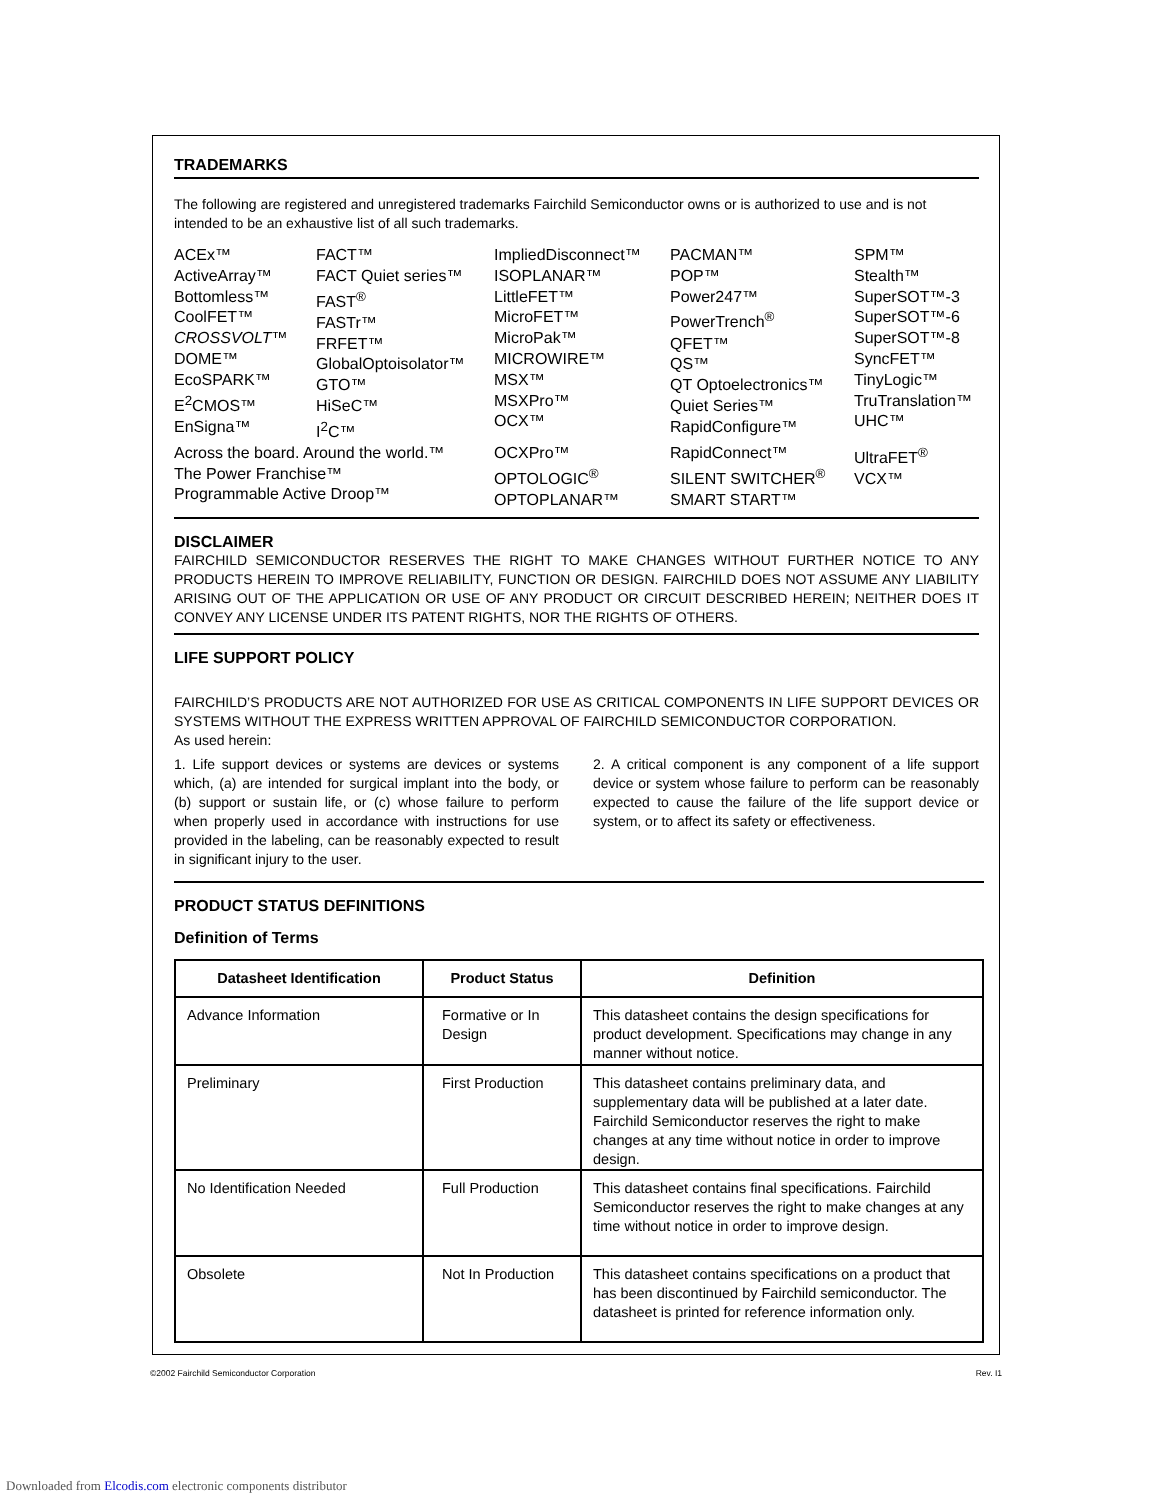TRADEMARKS
The following are registered and unregistered trademarks Fairchild Semiconductor owns or is authorized to use and is not intended to be an exhaustive list of all such trademarks.
ACEx™
ActiveArray™
Bottomless™
CoolFET™
CROSSVOLT™
DOME™
EcoSPARK™
E<sup>2</sup>CMOS™
EnSigna™
FACT™
FACT Quiet series™
FAST<sup>®</sup>
FASTr™
FRFET™
GlobalOptoisolator™
GTO™
HiSeC™
I<sup>2</sup>C™
ImpliedDisconnect™
ISOPLANAR™
LittleFET™
MicroFET™
MicroPak™
MICROWIRE™
MSX™
MSXPro™
OCX™
PACMAN™
POP™
Power247™
PowerTrench<sup>®</sup>
QFET™
QS™
QT Optoelectronics™
Quiet Series™
RapidConfigure™
SPM™
Stealth™
SuperSOT™-3
SuperSOT™-6
SuperSOT™-8
SyncFET™
TinyLogic™
TruTranslation™
UHC™
Across the board. Around the world.™
The Power Franchise™
Programmable Active Droop™
OCXPro™
OPTOLOGIC<sup>®</sup>
OPTOPLANAR™
RapidConnect™
SILENT SWITCHER<sup>®</sup>
SMART START™
UltraFET<sup>®</sup>
VCX™
DISCLAIMER
FAIRCHILD SEMICONDUCTOR RESERVES THE RIGHT TO MAKE CHANGES WITHOUT FURTHER NOTICE TO ANY PRODUCTS HEREIN TO IMPROVE RELIABILITY, FUNCTION OR DESIGN. FAIRCHILD DOES NOT ASSUME ANY LIABILITY ARISING OUT OF THE APPLICATION OR USE OF ANY PRODUCT OR CIRCUIT DESCRIBED HEREIN; NEITHER DOES IT CONVEY ANY LICENSE UNDER ITS PATENT RIGHTS, NOR THE RIGHTS OF OTHERS.
LIFE SUPPORT POLICY
FAIRCHILD’S PRODUCTS ARE NOT AUTHORIZED FOR USE AS CRITICAL COMPONENTS IN LIFE SUPPORT DEVICES OR SYSTEMS WITHOUT THE EXPRESS WRITTEN APPROVAL OF FAIRCHILD SEMICONDUCTOR CORPORATION.
As used herein:
1. Life support devices or systems are devices or systems which, (a) are intended for surgical implant into the body, or (b) support or sustain life, or (c) whose failure to perform when properly used in accordance with instructions for use provided in the labeling, can be reasonably expected to result in significant injury to the user.
2. A critical component is any component of a life support device or system whose failure to perform can be reasonably expected to cause the failure of the life support device or system, or to affect its safety or effectiveness.
PRODUCT STATUS DEFINITIONS
Definition of Terms
| Datasheet Identification | Product Status | Definition |
| --- | --- | --- |
| Advance Information | Formative or In Design | This datasheet contains the design specifications for product development. Specifications may change in any manner without notice. |
| Preliminary | First Production | This datasheet contains preliminary data, and supplementary data will be published at a later date. Fairchild Semiconductor reserves the right to make changes at any time without notice in order to improve design. |
| No Identification Needed | Full Production | This datasheet contains final specifications. Fairchild Semiconductor reserves the right to make changes at any time without notice in order to improve design. |
| Obsolete | Not In Production | This datasheet contains specifications on a product that has been discontinued by Fairchild semiconductor. The datasheet is printed for reference information only. |
©2002 Fairchild Semiconductor Corporation Rev. I1
Downloaded from Elcodis.com electronic components distributor